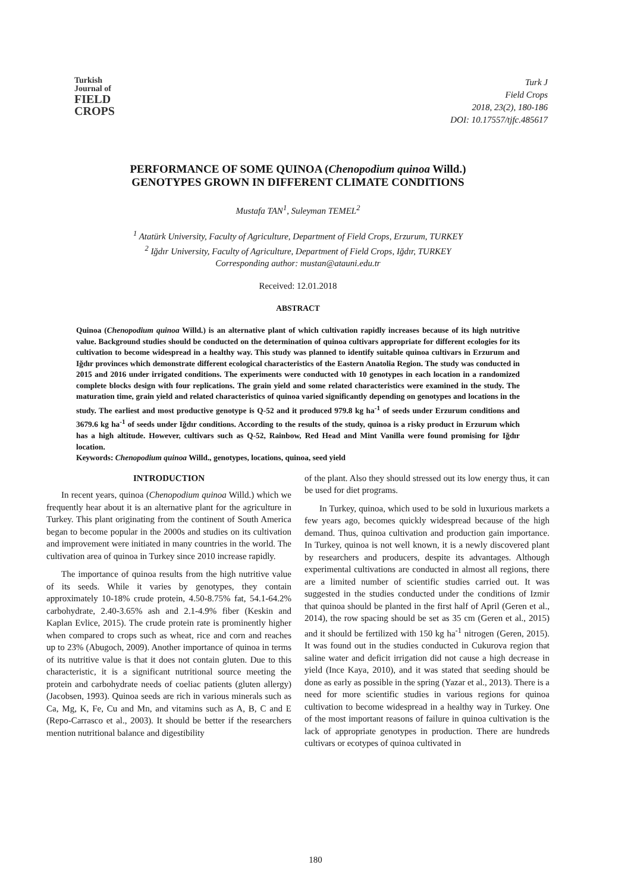Turkish
Journal of
FIELD
CROPS
Turk J
Field Crops
2018, 23(2), 180-186
DOI: 10.17557/tjfc.485617
PERFORMANCE OF SOME QUINOA (Chenopodium quinoa Willd.)
GENOTYPES GROWN IN DIFFERENT CLIMATE CONDITIONS
Mustafa TAN<sup>1</sup>, Suleyman TEMEL<sup>2</sup>
<sup>1</sup> Atatürk University, Faculty of Agriculture, Department of Field Crops, Erzurum, TURKEY
<sup>2</sup> Iğdır University, Faculty of Agriculture, Department of Field Crops, Iğdır, TURKEY
Corresponding author: mustan@atauni.edu.tr
Received: 12.01.2018
ABSTRACT
Quinoa (Chenopodium quinoa Willd.) is an alternative plant of which cultivation rapidly increases because of its high nutritive value. Background studies should be conducted on the determination of quinoa cultivars appropriate for different ecologies for its cultivation to become widespread in a healthy way. This study was planned to identify suitable quinoa cultivars in Erzurum and Iğdır provinces which demonstrate different ecological characteristics of the Eastern Anatolia Region. The study was conducted in 2015 and 2016 under irrigated conditions. The experiments were conducted with 10 genotypes in each location in a randomized complete blocks design with four replications. The grain yield and some related characteristics were examined in the study. The maturation time, grain yield and related characteristics of quinoa varied significantly depending on genotypes and locations in the study. The earliest and most productive genotype is Q-52 and it produced 979.8 kg ha<sup>-1</sup> of seeds under Erzurum conditions and 3679.6 kg ha<sup>-1</sup> of seeds under Iğdır conditions. According to the results of the study, quinoa is a risky product in Erzurum which has a high altitude. However, cultivars such as Q-52, Rainbow, Red Head and Mint Vanilla were found promising for Iğdır location.
Keywords: Chenopodium quinoa Willd., genotypes, locations, quinoa, seed yield
INTRODUCTION
In recent years, quinoa (Chenopodium quinoa Willd.) which we frequently hear about it is an alternative plant for the agriculture in Turkey. This plant originating from the continent of South America began to become popular in the 2000s and studies on its cultivation and improvement were initiated in many countries in the world. The cultivation area of quinoa in Turkey since 2010 increase rapidly.
The importance of quinoa results from the high nutritive value of its seeds. While it varies by genotypes, they contain approximately 10-18% crude protein, 4.50-8.75% fat, 54.1-64.2% carbohydrate, 2.40-3.65% ash and 2.1-4.9% fiber (Keskin and Kaplan Evlice, 2015). The crude protein rate is prominently higher when compared to crops such as wheat, rice and corn and reaches up to 23% (Abugoch, 2009). Another importance of quinoa in terms of its nutritive value is that it does not contain gluten. Due to this characteristic, it is a significant nutritional source meeting the protein and carbohydrate needs of coeliac patients (gluten allergy) (Jacobsen, 1993). Quinoa seeds are rich in various minerals such as Ca, Mg, K, Fe, Cu and Mn, and vitamins such as A, B, C and E (Repo-Carrasco et al., 2003). It should be better if the researchers mention nutritional balance and digestibility
of the plant. Also they should stressed out its low energy thus, it can be used for diet programs.
In Turkey, quinoa, which used to be sold in luxurious markets a few years ago, becomes quickly widespread because of the high demand. Thus, quinoa cultivation and production gain importance. In Turkey, quinoa is not well known, it is a newly discovered plant by researchers and producers, despite its advantages. Although experimental cultivations are conducted in almost all regions, there are a limited number of scientific studies carried out. It was suggested in the studies conducted under the conditions of Izmir that quinoa should be planted in the first half of April (Geren et al., 2014), the row spacing should be set as 35 cm (Geren et al., 2015) and it should be fertilized with 150 kg ha<sup>-1</sup> nitrogen (Geren, 2015). It was found out in the studies conducted in Cukurova region that saline water and deficit irrigation did not cause a high decrease in yield (Ince Kaya, 2010), and it was stated that seeding should be done as early as possible in the spring (Yazar et al., 2013). There is a need for more scientific studies in various regions for quinoa cultivation to become widespread in a healthy way in Turkey. One of the most important reasons of failure in quinoa cultivation is the lack of appropriate genotypes in production. There are hundreds cultivars or ecotypes of quinoa cultivated in
180